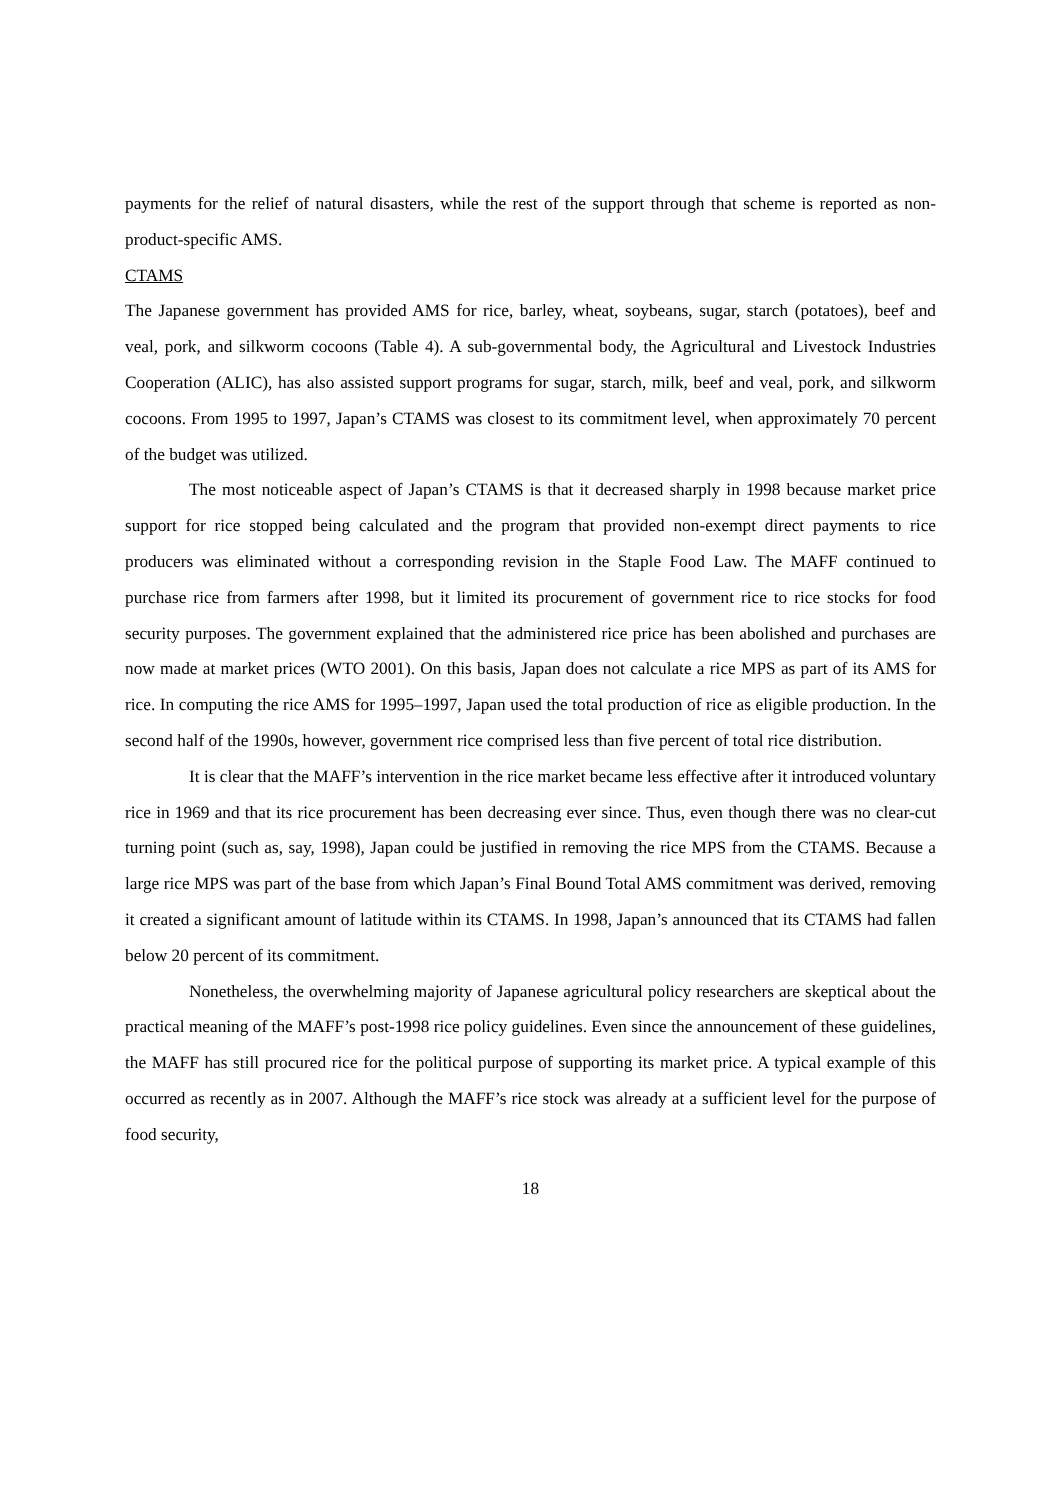payments for the relief of natural disasters, while the rest of the support through that scheme is reported as non-product-specific AMS.
CTAMS
The Japanese government has provided AMS for rice, barley, wheat, soybeans, sugar, starch (potatoes), beef and veal, pork, and silkworm cocoons (Table 4). A sub-governmental body, the Agricultural and Livestock Industries Cooperation (ALIC), has also assisted support programs for sugar, starch, milk, beef and veal, pork, and silkworm cocoons. From 1995 to 1997, Japan’s CTAMS was closest to its commitment level, when approximately 70 percent of the budget was utilized.
The most noticeable aspect of Japan’s CTAMS is that it decreased sharply in 1998 because market price support for rice stopped being calculated and the program that provided non-exempt direct payments to rice producers was eliminated without a corresponding revision in the Staple Food Law. The MAFF continued to purchase rice from farmers after 1998, but it limited its procurement of government rice to rice stocks for food security purposes. The government explained that the administered rice price has been abolished and purchases are now made at market prices (WTO 2001). On this basis, Japan does not calculate a rice MPS as part of its AMS for rice. In computing the rice AMS for 1995–1997, Japan used the total production of rice as eligible production. In the second half of the 1990s, however, government rice comprised less than five percent of total rice distribution.
It is clear that the MAFF’s intervention in the rice market became less effective after it introduced voluntary rice in 1969 and that its rice procurement has been decreasing ever since. Thus, even though there was no clear-cut turning point (such as, say, 1998), Japan could be justified in removing the rice MPS from the CTAMS. Because a large rice MPS was part of the base from which Japan’s Final Bound Total AMS commitment was derived, removing it created a significant amount of latitude within its CTAMS. In 1998, Japan’s announced that its CTAMS had fallen below 20 percent of its commitment.
Nonetheless, the overwhelming majority of Japanese agricultural policy researchers are skeptical about the practical meaning of the MAFF’s post-1998 rice policy guidelines. Even since the announcement of these guidelines, the MAFF has still procured rice for the political purpose of supporting its market price. A typical example of this occurred as recently as in 2007. Although the MAFF’s rice stock was already at a sufficient level for the purpose of food security,
18